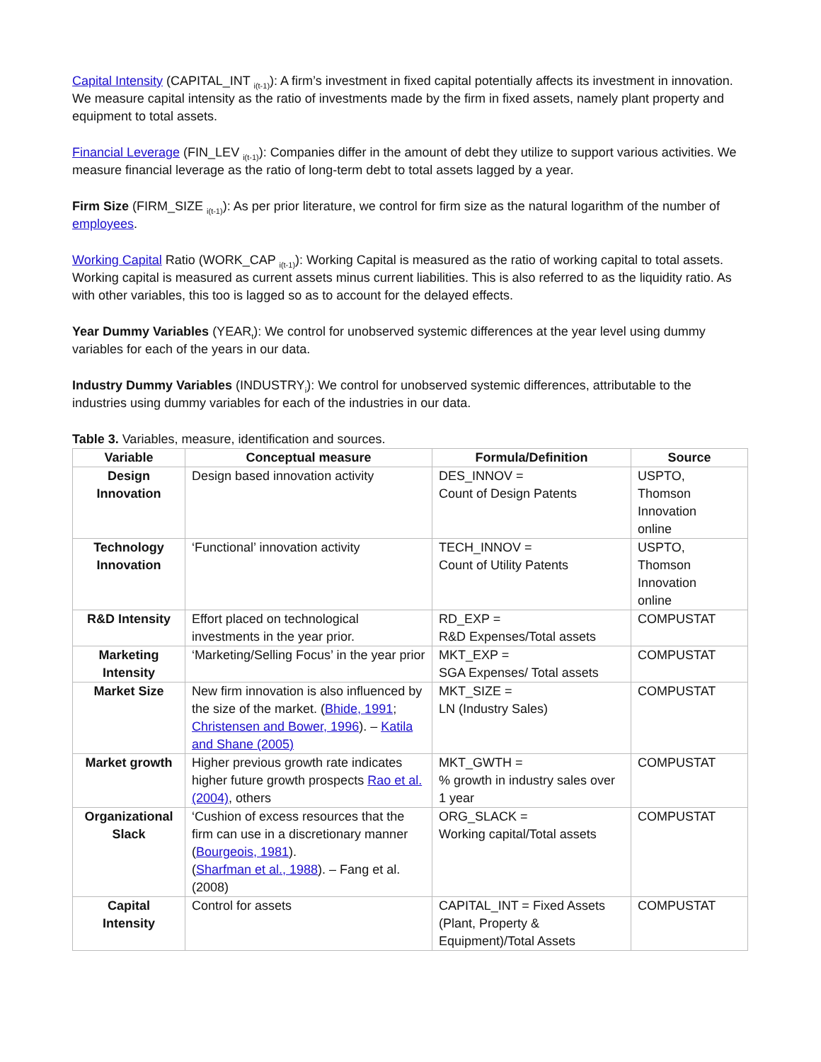Capital Intensity (CAPITAL_INT <sub>i(t-1)</sub>): A firm’s investment in fixed capital potentially affects its investment in innovation. We measure capital intensity as the ratio of investments made by the firm in fixed assets, namely plant property and equipment to total assets.
Financial Leverage (FIN_LEV <sub>i(t-1)</sub>): Companies differ in the amount of debt they utilize to support various activities. We measure financial leverage as the ratio of long-term debt to total assets lagged by a year.
Firm Size (FIRM_SIZE <sub>i(t-1)</sub>): As per prior literature, we control for firm size as the natural logarithm of the number of employees.
Working Capital Ratio (WORK_CAP <sub>i(t-1)</sub>): Working Capital is measured as the ratio of working capital to total assets. Working capital is measured as current assets minus current liabilities. This is also referred to as the liquidity ratio. As with other variables, this too is lagged so as to account for the delayed effects.
Year Dummy Variables (YEAR<sub>t</sub>): We control for unobserved systemic differences at the year level using dummy variables for each of the years in our data.
Industry Dummy Variables (INDUSTRY<sub>i</sub>): We control for unobserved systemic differences, attributable to the industries using dummy variables for each of the industries in our data.
Table 3. Variables, measure, identification and sources.
| Variable | Conceptual measure | Formula/Definition | Source |
| --- | --- | --- | --- |
| Design Innovation | Design based innovation activity | DES_INNOV = Count of Design Patents | USPTO, Thomson Innovation online |
| Technology Innovation | ‘Functional’ innovation activity | TECH_INNOV = Count of Utility Patents | USPTO, Thomson Innovation online |
| R&D Intensity | Effort placed on technological investments in the year prior. | RD_EXP = R&D Expenses/Total assets | COMPUSTAT |
| Marketing Intensity | ‘Marketing/Selling Focus’ in the year prior | MKT_EXP = SGA Expenses/ Total assets | COMPUSTAT |
| Market Size | New firm innovation is also influenced by the size of the market. ( Bhide, 1991 ; Christensen and Bower, 1996 ). – Katila and Shane (2005) | MKT_SIZE = LN (Industry Sales) | COMPUSTAT |
| Market growth | Higher previous growth rate indicates higher future growth prospects Rao et al. (2004) , others | MKT_GWTH = % growth in industry sales over 1 year | COMPUSTAT |
| Organizational Slack | ‘Cushion of excess resources that the firm can use in a discretionary manner ( Bourgeois, 1981 ). ( Sharfman et al., 1988 ). – Fang et al. (2008) | ORG_SLACK = Working capital/Total assets | COMPUSTAT |
| Capital Intensity | Control for assets | CAPITAL_INT = Fixed Assets (Plant, Property & Equipment)/Total Assets | COMPUSTAT |